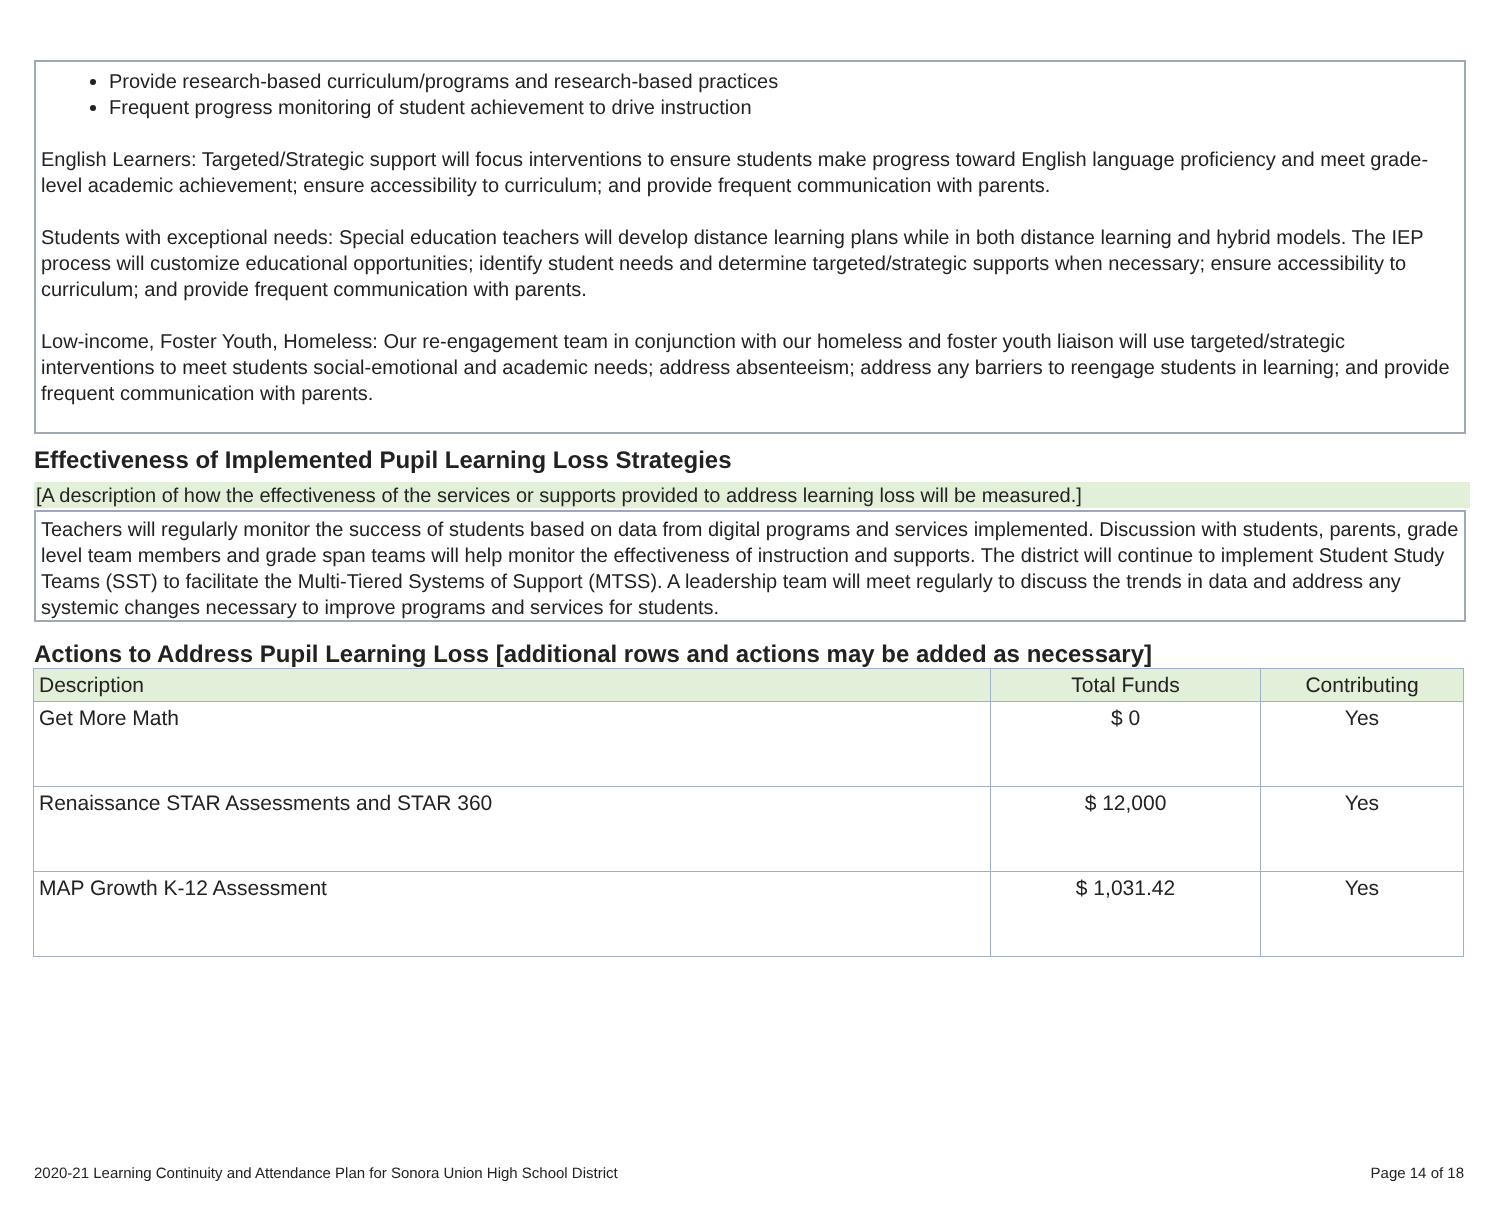Provide research-based curriculum/programs and research-based practices
Frequent progress monitoring of student achievement to drive instruction
English Learners: Targeted/Strategic support will focus interventions to ensure students make progress toward English language proficiency and meet grade-level academic achievement; ensure accessibility to curriculum; and provide frequent communication with parents.
Students with exceptional needs: Special education teachers will develop distance learning plans while in both distance learning and hybrid models. The IEP process will customize educational opportunities; identify student needs and determine targeted/strategic supports when necessary; ensure accessibility to curriculum; and provide frequent communication with parents.
Low-income, Foster Youth, Homeless: Our re-engagement team in conjunction with our homeless and foster youth liaison will use targeted/strategic interventions to meet students social-emotional and academic needs; address absenteeism; address any barriers to reengage students in learning; and provide frequent communication with parents.
Effectiveness of Implemented Pupil Learning Loss Strategies
[A description of how the effectiveness of the services or supports provided to address learning loss will be measured.]
Teachers will regularly monitor the success of students based on data from digital programs and services implemented. Discussion with students, parents, grade level team members and grade span teams will help monitor the effectiveness of instruction and supports. The district will continue to implement Student Study Teams (SST) to facilitate the Multi-Tiered Systems of Support (MTSS). A leadership team will meet regularly to discuss the trends in data and address any systemic changes necessary to improve programs and services for students.
Actions to Address Pupil Learning Loss [additional rows and actions may be added as necessary]
| Description | Total Funds | Contributing |
| --- | --- | --- |
| Get More Math | $ 0 | Yes |
| Renaissance STAR Assessments and STAR 360 | $ 12,000 | Yes |
| MAP Growth K-12 Assessment | $ 1,031.42 | Yes |
2020-21 Learning Continuity and Attendance Plan for Sonora Union High School District Page 14 of 18